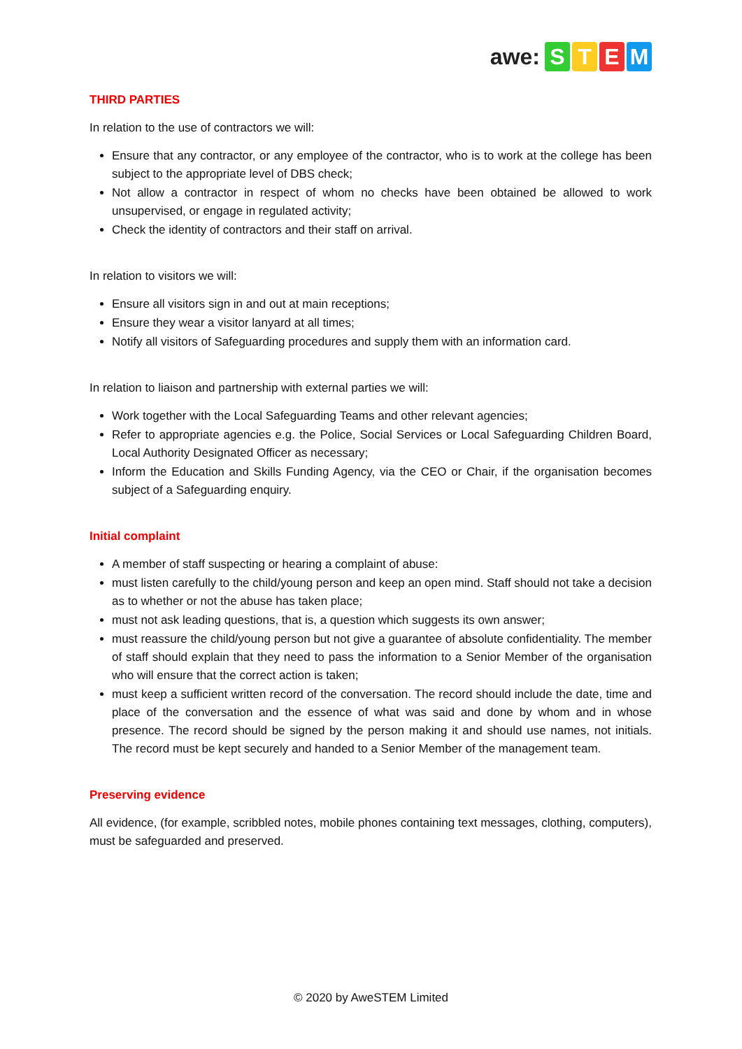awe: STEM
THIRD PARTIES
In relation to the use of contractors we will:
Ensure that any contractor, or any employee of the contractor, who is to work at the college has been subject to the appropriate level of DBS check;
Not allow a contractor in respect of whom no checks have been obtained be allowed to work unsupervised, or engage in regulated activity;
Check the identity of contractors and their staff on arrival.
In relation to visitors we will:
Ensure all visitors sign in and out at main receptions;
Ensure they wear a visitor lanyard at all times;
Notify all visitors of Safeguarding procedures and supply them with an information card.
In relation to liaison and partnership with external parties we will:
Work together with the Local Safeguarding Teams and other relevant agencies;
Refer to appropriate agencies e.g. the Police, Social Services or Local Safeguarding Children Board, Local Authority Designated Officer as necessary;
Inform the Education and Skills Funding Agency, via the CEO or Chair, if the organisation becomes subject of a Safeguarding enquiry.
Initial complaint
A member of staff suspecting or hearing a complaint of abuse:
must listen carefully to the child/young person and keep an open mind. Staff should not take a decision as to whether or not the abuse has taken place;
must not ask leading questions, that is, a question which suggests its own answer;
must reassure the child/young person but not give a guarantee of absolute confidentiality. The member of staff should explain that they need to pass the information to a Senior Member of the organisation who will ensure that the correct action is taken;
must keep a sufficient written record of the conversation. The record should include the date, time and place of the conversation and the essence of what was said and done by whom and in whose presence. The record should be signed by the person making it and should use names, not initials. The record must be kept securely and handed to a Senior Member of the management team.
Preserving evidence
All evidence, (for example, scribbled notes, mobile phones containing text messages, clothing, computers), must be safeguarded and preserved.
© 2020 by AweSTEM Limited